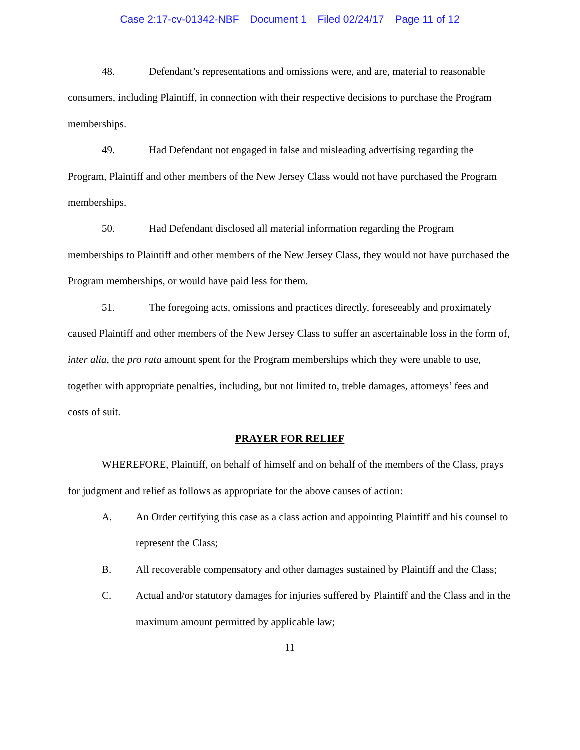Case 2:17-cv-01342-NBF Document 1 Filed 02/24/17 Page 11 of 12
48. Defendant’s representations and omissions were, and are, material to reasonable consumers, including Plaintiff, in connection with their respective decisions to purchase the Program memberships.
49. Had Defendant not engaged in false and misleading advertising regarding the Program, Plaintiff and other members of the New Jersey Class would not have purchased the Program memberships.
50. Had Defendant disclosed all material information regarding the Program memberships to Plaintiff and other members of the New Jersey Class, they would not have purchased the Program memberships, or would have paid less for them.
51. The foregoing acts, omissions and practices directly, foreseeably and proximately caused Plaintiff and other members of the New Jersey Class to suffer an ascertainable loss in the form of, inter alia, the pro rata amount spent for the Program memberships which they were unable to use, together with appropriate penalties, including, but not limited to, treble damages, attorneys’ fees and costs of suit.
PRAYER FOR RELIEF
WHEREFORE, Plaintiff, on behalf of himself and on behalf of the members of the Class, prays for judgment and relief as follows as appropriate for the above causes of action:
A. An Order certifying this case as a class action and appointing Plaintiff and his counsel to represent the Class;
B. All recoverable compensatory and other damages sustained by Plaintiff and the Class;
C. Actual and/or statutory damages for injuries suffered by Plaintiff and the Class and in the maximum amount permitted by applicable law;
11